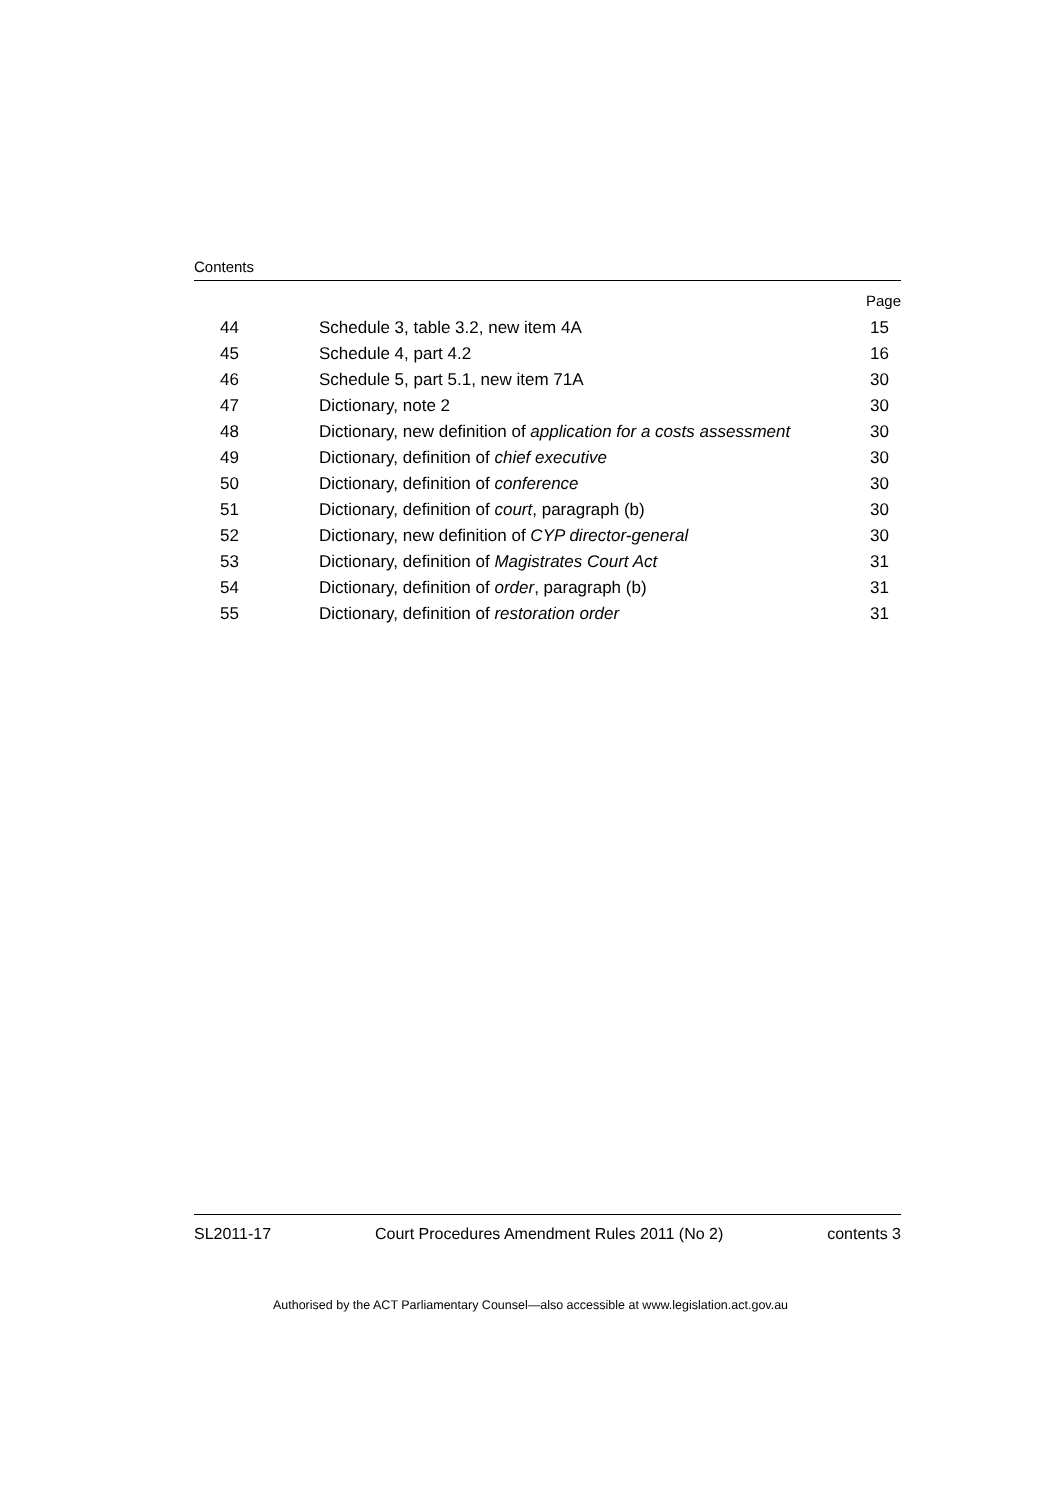Contents
| | | Page |
| 44 | Schedule 3, table 3.2, new item 4A | 15 |
| 45 | Schedule 4, part 4.2 | 16 |
| 46 | Schedule 5, part 5.1, new item 71A | 30 |
| 47 | Dictionary, note 2 | 30 |
| 48 | Dictionary, new definition of application for a costs assessment | 30 |
| 49 | Dictionary, definition of chief executive | 30 |
| 50 | Dictionary, definition of conference | 30 |
| 51 | Dictionary, definition of court , paragraph (b) | 30 |
| 52 | Dictionary, new definition of CYP director-general | 30 |
| 53 | Dictionary, definition of Magistrates Court Act | 31 |
| 54 | Dictionary, definition of order , paragraph (b) | 31 |
| 55 | Dictionary, definition of restoration order | 31 |
SL2011-17 Court Procedures Amendment Rules 2011 (No 2) contents 3
Authorised by the ACT Parliamentary Counsel—also accessible at www.legislation.act.gov.au